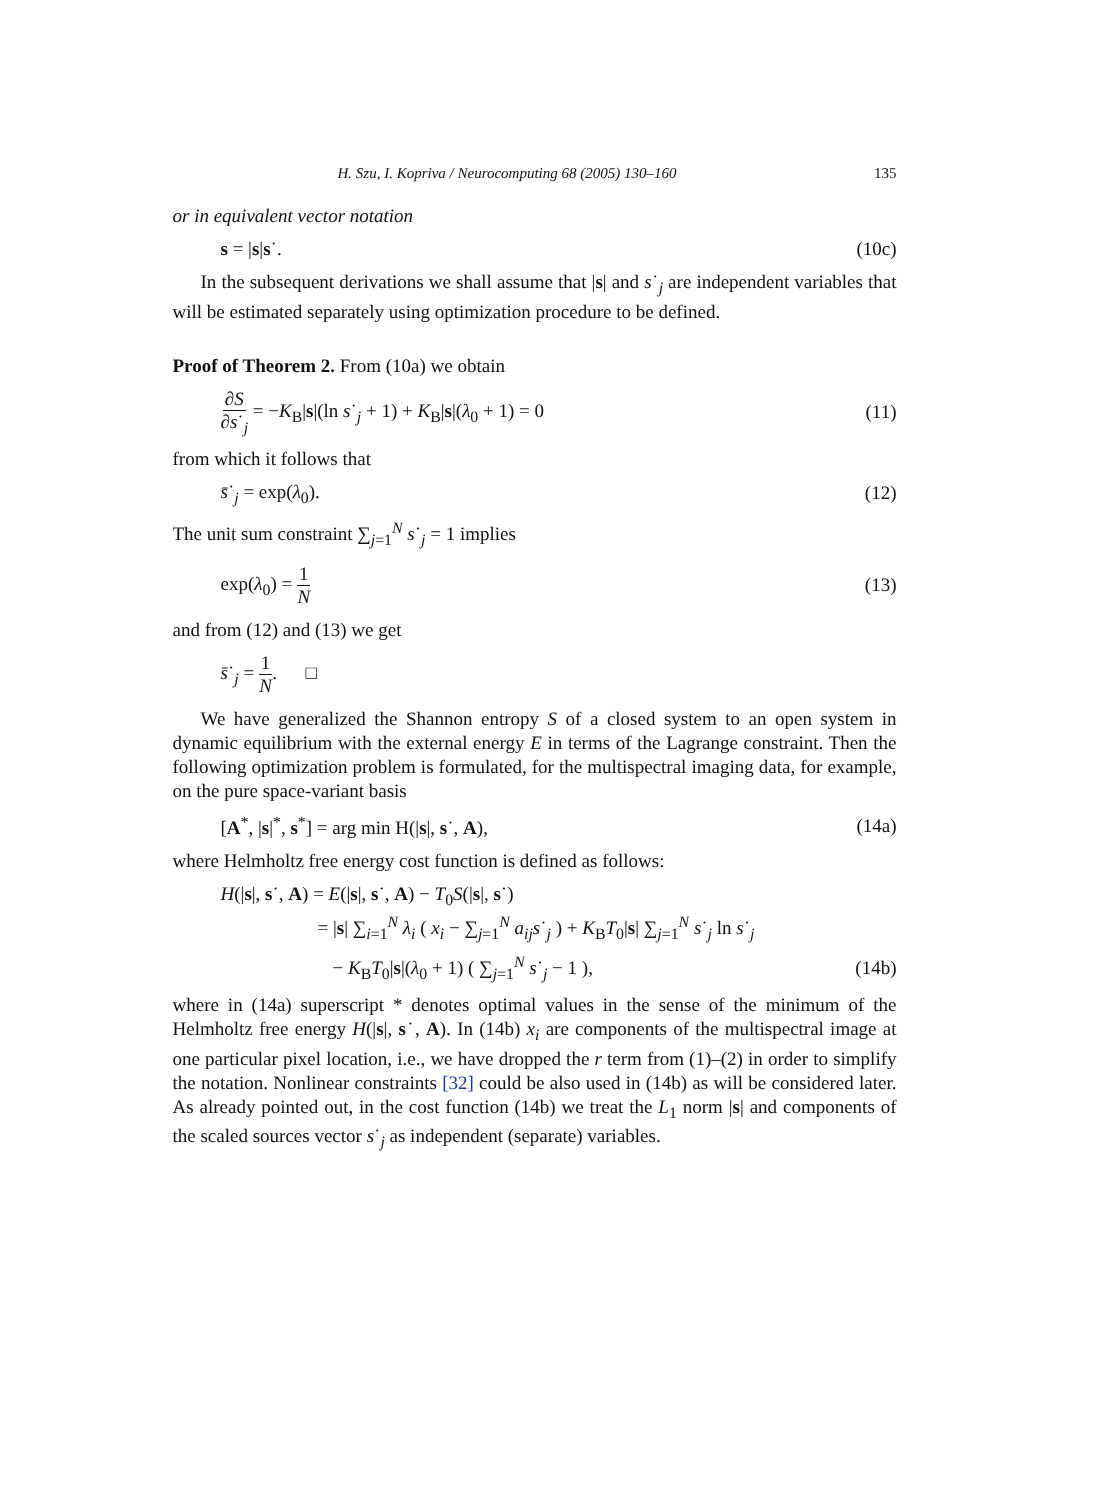H. Szu, I. Kopriva / Neurocomputing 68 (2005) 130–160 135
or in equivalent vector notation
s = |s|s˙. (10c)
In the subsequent derivations we shall assume that |s| and s˙<sub>j</sub> are independent variables that will be estimated separately using optimization procedure to be defined.
Proof of Theorem 2. From (10a) we obtain
∂S ∂s˙<sub>j</sub> = −K<sub>B</sub>|s|(ln s˙<sub>j</sub> + 1) + K<sub>B</sub>|s|(λ<sub>0</sub> + 1) = 0 (11)
from which it follows that
s̄˙<sub>j</sub> = exp(λ<sub>0</sub>). (12)
The unit sum constraint ∑<sub>j=1</sub><sup>N</sup> s˙<sub>j</sub> = 1 implies
exp(λ<sub>0</sub>) = 1 N (13)
and from (12) and (13) we get
s̄˙<sub>j</sub> = 1 N. □
We have generalized the Shannon entropy S of a closed system to an open system in dynamic equilibrium with the external energy E in terms of the Lagrange constraint. Then the following optimization problem is formulated, for the multispectral imaging data, for example, on the pure space-variant basis
[A<sup>*</sup>, |s|<sup>*</sup>, s<sup>*</sup>] = arg min H(|s|, s˙, A), (14a)
where Helmholtz free energy cost function is defined as follows:
H(|s|, s˙, A) = E(|s|, s˙, A) − T<sub>0</sub>S(|s|, s˙)
= |s| ∑<sub>i=1</sub><sup>N</sup> λ<sub>i</sub> ( x<sub>i</sub> − ∑<sub>j=1</sub><sup>N</sup> a<sub>ij</sub>s˙<sub>j</sub> ) + K<sub>B</sub>T<sub>0</sub>|s| ∑<sub>j=1</sub><sup>N</sup> s˙<sub>j</sub> ln s˙<sub>j</sub>
− K<sub>B</sub>T<sub>0</sub>|s|(λ<sub>0</sub> + 1) ( ∑<sub>j=1</sub><sup>N</sup> s˙<sub>j</sub> − 1 ), (14b)
where in (14a) superscript * denotes optimal values in the sense of the minimum of the Helmholtz free energy H(|s|, s˙, A). In (14b) x<sub>i</sub> are components of the multispectral image at one particular pixel location, i.e., we have dropped the r term from (1)–(2) in order to simplify the notation. Nonlinear constraints [32] could be also used in (14b) as will be considered later. As already pointed out, in the cost function (14b) we treat the L<sub>1</sub> norm |s| and components of the scaled sources vector s˙<sub>j</sub> as independent (separate) variables.